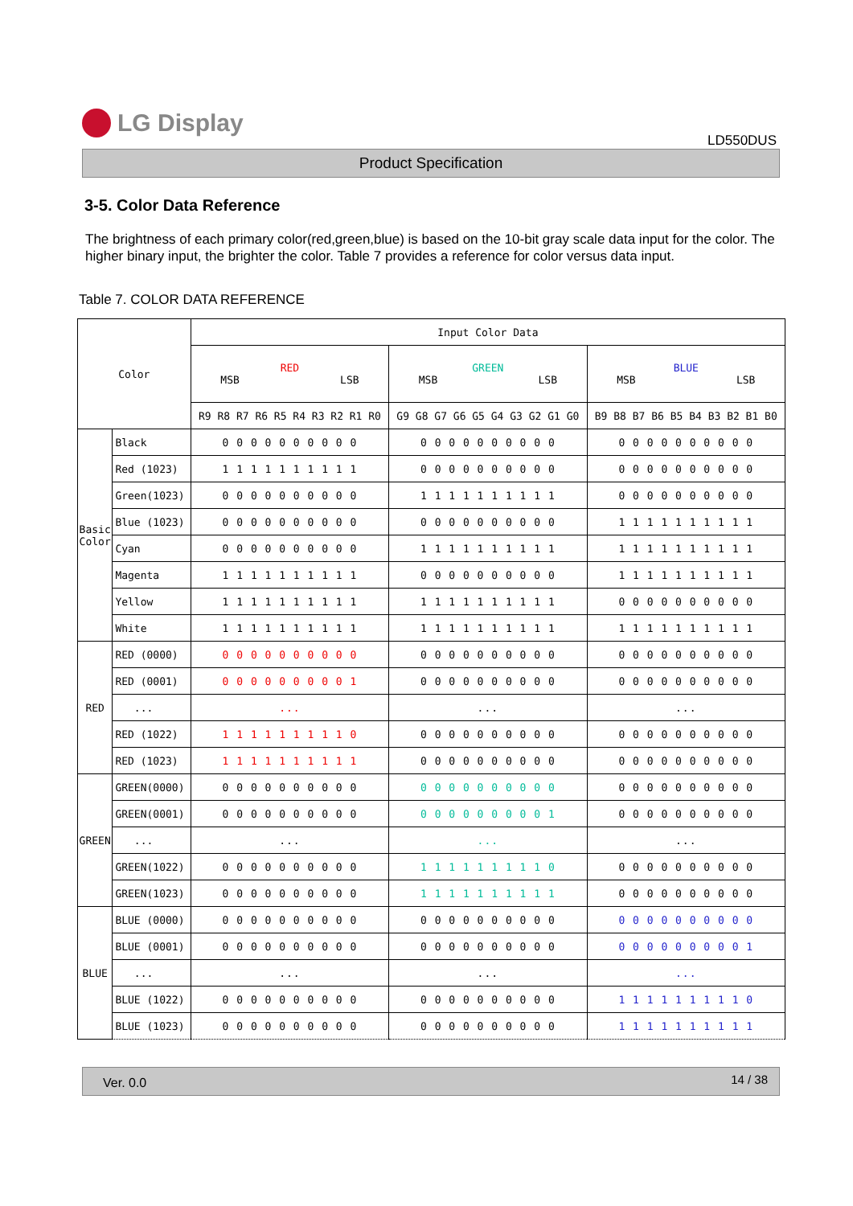LG Display
LD550DUS
Product Specification
3-5. Color Data Reference
The brightness of each primary color(red,green,blue) is based on the 10-bit gray scale data input for the color. The higher binary input, the brighter the color. Table 7 provides a reference for color versus data input.
Table 7. COLOR DATA REFERENCE
| Color | | Input Color Data | | |
| --- | --- | --- | --- | --- |
| | | RED MSB LSB | GREEN MSB LSB | BLUE MSB LSB |
| | | R9 R8 R7 R6 R5 R4 R3 R2 R1 R0 | G9 G8 G7 G6 G5 G4 G3 G2 G1 G0 | B9 B8 B7 B6 B5 B4 B3 B2 B1 B0 |
| Basic Color | Black | 0 0 0 0 0 0 0 0 0 0 | 0 0 0 0 0 0 0 0 0 0 | 0 0 0 0 0 0 0 0 0 0 |
| | Red (1023) | 1 1 1 1 1 1 1 1 1 1 | 0 0 0 0 0 0 0 0 0 0 | 0 0 0 0 0 0 0 0 0 0 |
| | Green(1023) | 0 0 0 0 0 0 0 0 0 0 | 1 1 1 1 1 1 1 1 1 1 | 0 0 0 0 0 0 0 0 0 0 |
| | Blue (1023) | 0 0 0 0 0 0 0 0 0 0 | 0 0 0 0 0 0 0 0 0 0 | 1 1 1 1 1 1 1 1 1 1 |
| | Cyan | 0 0 0 0 0 0 0 0 0 0 | 1 1 1 1 1 1 1 1 1 1 | 1 1 1 1 1 1 1 1 1 1 |
| | Magenta | 1 1 1 1 1 1 1 1 1 1 | 0 0 0 0 0 0 0 0 0 0 | 1 1 1 1 1 1 1 1 1 1 |
| | Yellow | 1 1 1 1 1 1 1 1 1 1 | 1 1 1 1 1 1 1 1 1 1 | 0 0 0 0 0 0 0 0 0 0 |
| | White | 1 1 1 1 1 1 1 1 1 1 | 1 1 1 1 1 1 1 1 1 1 | 1 1 1 1 1 1 1 1 1 1 |
| RED | RED (0000) | 0 0 0 0 0 0 0 0 0 0 | 0 0 0 0 0 0 0 0 0 0 | 0 0 0 0 0 0 0 0 0 0 |
| | RED (0001) | 0 0 0 0 0 0 0 0 0 1 | 0 0 0 0 0 0 0 0 0 0 | 0 0 0 0 0 0 0 0 0 0 |
| | ... | ... | ... | ... |
| | RED (1022) | 1 1 1 1 1 1 1 1 1 0 | 0 0 0 0 0 0 0 0 0 0 | 0 0 0 0 0 0 0 0 0 0 |
| | RED (1023) | 1 1 1 1 1 1 1 1 1 1 | 0 0 0 0 0 0 0 0 0 0 | 0 0 0 0 0 0 0 0 0 0 |
| GREEN | GREEN(0000) | 0 0 0 0 0 0 0 0 0 0 | 0 0 0 0 0 0 0 0 0 0 | 0 0 0 0 0 0 0 0 0 0 |
| | GREEN(0001) | 0 0 0 0 0 0 0 0 0 0 | 0 0 0 0 0 0 0 0 0 1 | 0 0 0 0 0 0 0 0 0 0 |
| | ... | ... | ... | ... |
| | GREEN(1022) | 0 0 0 0 0 0 0 0 0 0 | 1 1 1 1 1 1 1 1 1 0 | 0 0 0 0 0 0 0 0 0 0 |
| | GREEN(1023) | 0 0 0 0 0 0 0 0 0 0 | 1 1 1 1 1 1 1 1 1 1 | 0 0 0 0 0 0 0 0 0 0 |
| BLUE | BLUE (0000) | 0 0 0 0 0 0 0 0 0 0 | 0 0 0 0 0 0 0 0 0 0 | 0 0 0 0 0 0 0 0 0 0 |
| | BLUE (0001) | 0 0 0 0 0 0 0 0 0 0 | 0 0 0 0 0 0 0 0 0 0 | 0 0 0 0 0 0 0 0 0 1 |
| | ... | ... | ... | ... |
| | BLUE (1022) | 0 0 0 0 0 0 0 0 0 0 | 0 0 0 0 0 0 0 0 0 0 | 1 1 1 1 1 1 1 1 1 0 |
| | BLUE (1023) | 0 0 0 0 0 0 0 0 0 0 | 0 0 0 0 0 0 0 0 0 0 | 1 1 1 1 1 1 1 1 1 1 |
Ver. 0.0 14 / 38